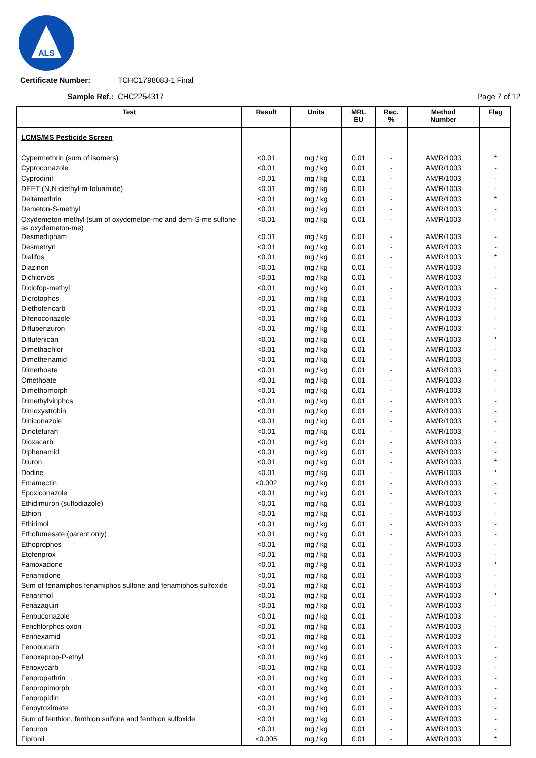ALS
Certificate Number: TCHC1798083-1 Final
Sample Ref.: CHC2254317 Page 7 of 12
| Test | Result | Units | MRL EU | Rec. % | Method Number | Flag |
| --- | --- | --- | --- | --- | --- | --- |
| LCMS/MS Pesticide Screen | | | | | | |
| Cypermethrin (sum of isomers) | <0.01 | mg / kg | 0.01 | - | AM/R/1003 | * |
| Cyproconazole | <0.01 | mg / kg | 0.01 | - | AM/R/1003 | - |
| Cyprodinil | <0.01 | mg / kg | 0.01 | - | AM/R/1003 | - |
| DEET (N,N-diethyl-m-toluamide) | <0.01 | mg / kg | 0.01 | - | AM/R/1003 | - |
| Deltamethrin | <0.01 | mg / kg | 0.01 | - | AM/R/1003 | * |
| Demeton-S-methyl | <0.01 | mg / kg | 0.01 | - | AM/R/1003 | - |
| Oxydemeton-methyl (sum of oxydemeton-me and dem-S-me sulfone as oxydemeton-me) | <0.01 | mg / kg | 0.01 | - | AM/R/1003 | - |
| Desmedipham | <0.01 | mg / kg | 0.01 | - | AM/R/1003 | - |
| Desmetryn | <0.01 | mg / kg | 0.01 | - | AM/R/1003 | - |
| Dialifos | <0.01 | mg / kg | 0.01 | - | AM/R/1003 | * |
| Diazinon | <0.01 | mg / kg | 0.01 | - | AM/R/1003 | - |
| Dichlorvos | <0.01 | mg / kg | 0.01 | - | AM/R/1003 | - |
| Diclofop-methyl | <0.01 | mg / kg | 0.01 | - | AM/R/1003 | - |
| Dicrotophos | <0.01 | mg / kg | 0.01 | - | AM/R/1003 | - |
| Diethofencarb | <0.01 | mg / kg | 0.01 | - | AM/R/1003 | - |
| Difenoconazole | <0.01 | mg / kg | 0.01 | - | AM/R/1003 | - |
| Diflubenzuron | <0.01 | mg / kg | 0.01 | - | AM/R/1003 | - |
| Diflufenican | <0.01 | mg / kg | 0.01 | - | AM/R/1003 | * |
| Dimethachlor | <0.01 | mg / kg | 0.01 | - | AM/R/1003 | - |
| Dimethenamid | <0.01 | mg / kg | 0.01 | - | AM/R/1003 | - |
| Dimethoate | <0.01 | mg / kg | 0.01 | - | AM/R/1003 | - |
| Omethoate | <0.01 | mg / kg | 0.01 | - | AM/R/1003 | - |
| Dimethomorph | <0.01 | mg / kg | 0.01 | - | AM/R/1003 | - |
| Dimethylvinphos | <0.01 | mg / kg | 0.01 | - | AM/R/1003 | - |
| Dimoxystrobin | <0.01 | mg / kg | 0.01 | - | AM/R/1003 | - |
| Diniconazole | <0.01 | mg / kg | 0.01 | - | AM/R/1003 | - |
| Dinotefuran | <0.01 | mg / kg | 0.01 | - | AM/R/1003 | - |
| Dioxacarb | <0.01 | mg / kg | 0.01 | - | AM/R/1003 | - |
| Diphenamid | <0.01 | mg / kg | 0.01 | - | AM/R/1003 | - |
| Diuron | <0.01 | mg / kg | 0.01 | - | AM/R/1003 | * |
| Dodine | <0.01 | mg / kg | 0.01 | - | AM/R/1003 | * |
| Emamectin | <0.002 | mg / kg | 0.01 | - | AM/R/1003 | - |
| Epoxiconazole | <0.01 | mg / kg | 0.01 | - | AM/R/1003 | - |
| Ethidimuron (sulfodiazole) | <0.01 | mg / kg | 0.01 | - | AM/R/1003 | - |
| Ethion | <0.01 | mg / kg | 0.01 | - | AM/R/1003 | - |
| Ethirimol | <0.01 | mg / kg | 0.01 | - | AM/R/1003 | - |
| Ethofumesate (parent only) | <0.01 | mg / kg | 0.01 | - | AM/R/1003 | - |
| Ethoprophos | <0.01 | mg / kg | 0.01 | - | AM/R/1003 | - |
| Etofenprox | <0.01 | mg / kg | 0.01 | - | AM/R/1003 | - |
| Famoxadone | <0.01 | mg / kg | 0.01 | - | AM/R/1003 | * |
| Fenamidone | <0.01 | mg / kg | 0.01 | - | AM/R/1003 | - |
| Sum of fenamiphos,fenamiphos sulfone and fenamiphos sulfoxide | <0.01 | mg / kg | 0.01 | - | AM/R/1003 | - |
| Fenarimol | <0.01 | mg / kg | 0.01 | - | AM/R/1003 | * |
| Fenazaquin | <0.01 | mg / kg | 0.01 | - | AM/R/1003 | - |
| Fenbuconazole | <0.01 | mg / kg | 0.01 | - | AM/R/1003 | - |
| Fenchlorphos oxon | <0.01 | mg / kg | 0.01 | - | AM/R/1003 | - |
| Fenhexamid | <0.01 | mg / kg | 0.01 | - | AM/R/1003 | - |
| Fenobucarb | <0.01 | mg / kg | 0.01 | - | AM/R/1003 | - |
| Fenoxaprop-P-ethyl | <0.01 | mg / kg | 0.01 | - | AM/R/1003 | - |
| Fenoxycarb | <0.01 | mg / kg | 0.01 | - | AM/R/1003 | - |
| Fenpropathrin | <0.01 | mg / kg | 0.01 | - | AM/R/1003 | - |
| Fenpropimorph | <0.01 | mg / kg | 0.01 | - | AM/R/1003 | - |
| Fenpropidin | <0.01 | mg / kg | 0.01 | - | AM/R/1003 | - |
| Fenpyroximate | <0.01 | mg / kg | 0.01 | - | AM/R/1003 | - |
| Sum of fenthion, fenthion sulfone and fenthion sulfoxide | <0.01 | mg / kg | 0.01 | - | AM/R/1003 | - |
| Fenuron | <0.01 | mg / kg | 0.01 | - | AM/R/1003 | - |
| Fipronil | <0.005 | mg / kg | 0.01 | - | AM/R/1003 | * |